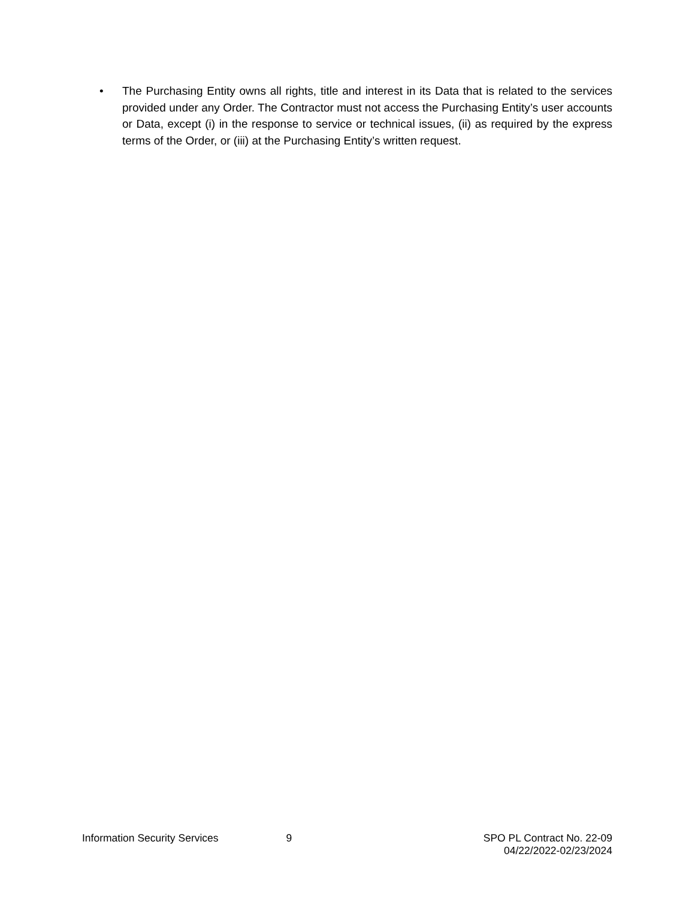• The Purchasing Entity owns all rights, title and interest in its Data that is related to the services provided under any Order. The Contractor must not access the Purchasing Entity’s user accounts or Data, except (i) in the response to service or technical issues, (ii) as required by the express terms of the Order, or (iii) at the Purchasing Entity’s written request.
Information Security Services 9 SPO PL Contract No. 22-09
04/22/2022-02/23/2024